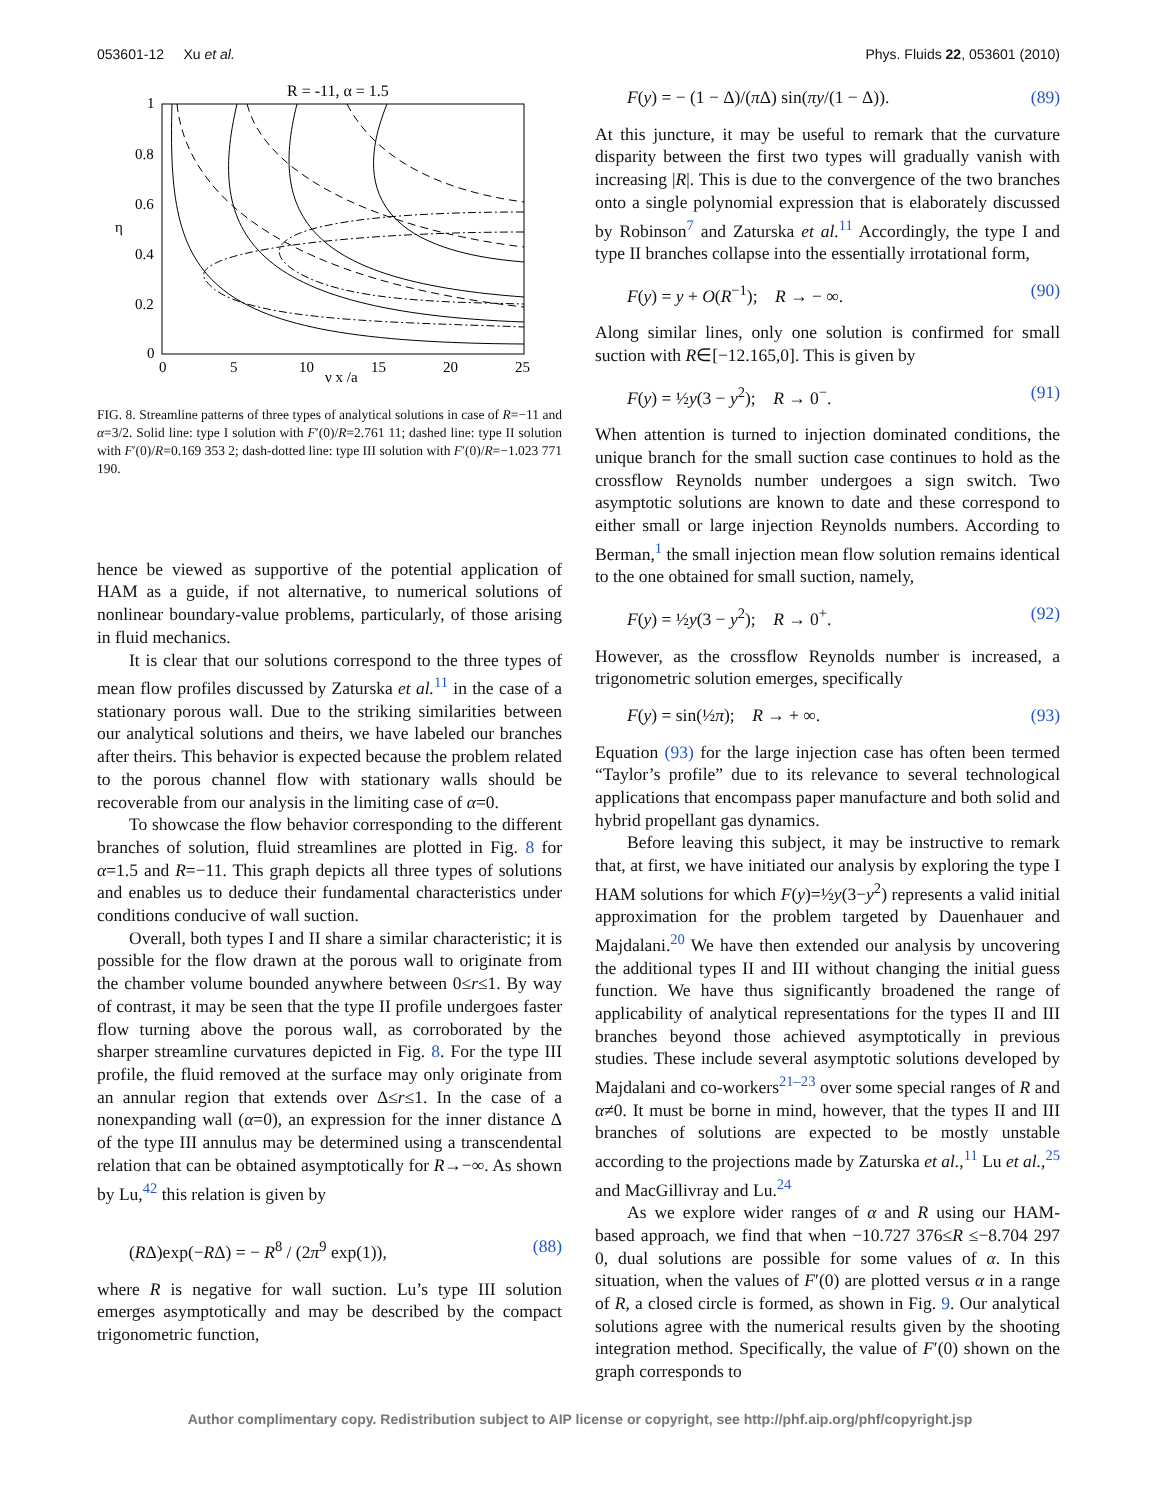053601-12 Xu et al. Phys. Fluids 22, 053601 (2010)
R = -11, α = 1.5
1
0.8
0.6
0.4
0.2
0
0
5
10
15
20
25
η
ν x /a
FIG. 8. Streamline patterns of three types of analytical solutions in case of R=−11 and α=3/2. Solid line: type I solution with F′(0)/R=2.761 11; dashed line: type II solution with F′(0)/R=0.169 353 2; dash-dotted line: type III solution with F′(0)/R=−1.023 771 190.
hence be viewed as supportive of the potential application of HAM as a guide, if not alternative, to numerical solutions of nonlinear boundary-value problems, particularly, of those arising in fluid mechanics.
It is clear that our solutions correspond to the three types of mean flow profiles discussed by Zaturska et al.<sup>11</sup> in the case of a stationary porous wall. Due to the striking similarities between our analytical solutions and theirs, we have labeled our branches after theirs. This behavior is expected because the problem related to the porous channel flow with stationary walls should be recoverable from our analysis in the limiting case of α=0.
To showcase the flow behavior corresponding to the different branches of solution, fluid streamlines are plotted in Fig. 8 for α=1.5 and R=−11. This graph depicts all three types of solutions and enables us to deduce their fundamental characteristics under conditions conducive of wall suction.
Overall, both types I and II share a similar characteristic; it is possible for the flow drawn at the porous wall to originate from the chamber volume bounded anywhere between 0≤r≤1. By way of contrast, it may be seen that the type II profile undergoes faster flow turning above the porous wall, as corroborated by the sharper streamline curvatures depicted in Fig. 8. For the type III profile, the fluid removed at the surface may only originate from an annular region that extends over Δ≤r≤1. In the case of a nonexpanding wall (α=0), an expression for the inner distance Δ of the type III annulus may be determined using a transcendental relation that can be obtained asymptotically for R→−∞. As shown by Lu,<sup>42</sup> this relation is given by
(RΔ)exp(−RΔ) = − R<sup>8</sup> / (2π<sup>9</sup> exp(1)), (88)
where R is negative for wall suction. Lu’s type III solution emerges asymptotically and may be described by the compact trigonometric function,
F(y) = − (1 − Δ)/(π Δ) sin(πy/(1 − Δ)). (89)
At this juncture, it may be useful to remark that the curvature disparity between the first two types will gradually vanish with increasing |R|. This is due to the convergence of the two branches onto a single polynomial expression that is elaborately discussed by Robinson<sup>7</sup> and Zaturska et al.<sup>11</sup> Accordingly, the type I and type II branches collapse into the essentially irrotational form,
F(y) = y + O(R<sup>−1</sup>); R → − ∞. (90)
Along similar lines, only one solution is confirmed for small suction with R∈[−12.165,0]. This is given by
F(y) = ½y(3 − y<sup>2</sup>); R → 0<sup>−</sup>. (91)
When attention is turned to injection dominated conditions, the unique branch for the small suction case continues to hold as the crossflow Reynolds number undergoes a sign switch. Two asymptotic solutions are known to date and these correspond to either small or large injection Reynolds numbers. According to Berman,<sup>1</sup> the small injection mean flow solution remains identical to the one obtained for small suction, namely,
F(y) = ½y(3 − y<sup>2</sup>); R → 0<sup>+</sup>. (92)
However, as the crossflow Reynolds number is increased, a trigonometric solution emerges, specifically
F(y) = sin(½π); R → + ∞. (93)
Equation (93) for the large injection case has often been termed “Taylor’s profile” due to its relevance to several technological applications that encompass paper manufacture and both solid and hybrid propellant gas dynamics.
Before leaving this subject, it may be instructive to remark that, at first, we have initiated our analysis by exploring the type I HAM solutions for which F(y)=½y(3−y<sup>2</sup>) represents a valid initial approximation for the problem targeted by Dauenhauer and Majdalani.<sup>20</sup> We have then extended our analysis by uncovering the additional types II and III without changing the initial guess function. We have thus significantly broadened the range of applicability of analytical representations for the types II and III branches beyond those achieved asymptotically in previous studies. These include several asymptotic solutions developed by Majdalani and co-workers<sup>21–23</sup> over some special ranges of R and α≠0. It must be borne in mind, however, that the types II and III branches of solutions are expected to be mostly unstable according to the projections made by Zaturska et al.,<sup>11</sup> Lu et al.,<sup>25</sup> and MacGillivray and Lu.<sup>24</sup>
As we explore wider ranges of α and R using our HAM-based approach, we find that when −10.727 376≤R ≤−8.704 297 0, dual solutions are possible for some values of α. In this situation, when the values of F′(0) are plotted versus α in a range of R, a closed circle is formed, as shown in Fig. 9. Our analytical solutions agree with the numerical results given by the shooting integration method. Specifically, the value of F′(0) shown on the graph corresponds to
Author complimentary copy. Redistribution subject to AIP license or copyright, see http://phf.aip.org/phf/copyright.jsp